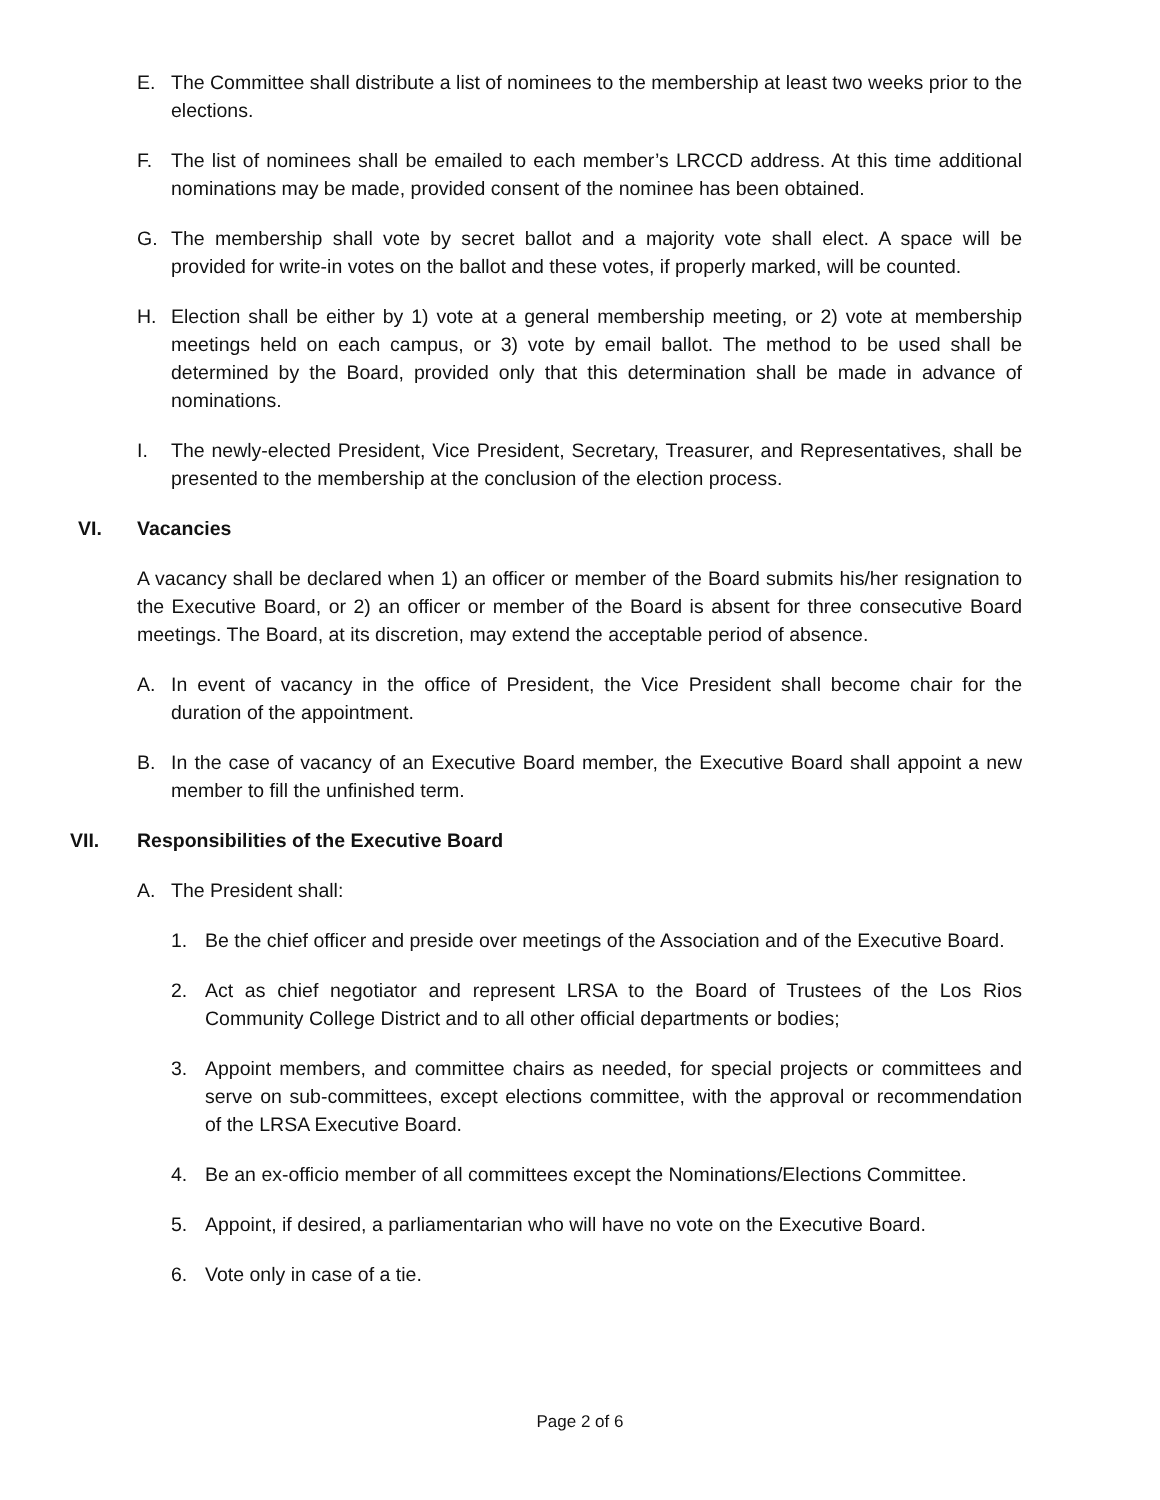E. The Committee shall distribute a list of nominees to the membership at least two weeks prior to the elections.
F. The list of nominees shall be emailed to each member’s LRCCD address. At this time additional nominations may be made, provided consent of the nominee has been obtained.
G. The membership shall vote by secret ballot and a majority vote shall elect. A space will be provided for write-in votes on the ballot and these votes, if properly marked, will be counted.
H. Election shall be either by 1) vote at a general membership meeting, or 2) vote at membership meetings held on each campus, or 3) vote by email ballot. The method to be used shall be determined by the Board, provided only that this determination shall be made in advance of nominations.
I. The newly-elected President, Vice President, Secretary, Treasurer, and Representatives, shall be presented to the membership at the conclusion of the election process.
VI. Vacancies
A vacancy shall be declared when 1) an officer or member of the Board submits his/her resignation to the Executive Board, or 2) an officer or member of the Board is absent for three consecutive Board meetings. The Board, at its discretion, may extend the acceptable period of absence.
A. In event of vacancy in the office of President, the Vice President shall become chair for the duration of the appointment.
B. In the case of vacancy of an Executive Board member, the Executive Board shall appoint a new member to fill the unfinished term.
VII. Responsibilities of the Executive Board
A. The President shall:
1. Be the chief officer and preside over meetings of the Association and of the Executive Board.
2. Act as chief negotiator and represent LRSA to the Board of Trustees of the Los Rios Community College District and to all other official departments or bodies;
3. Appoint members, and committee chairs as needed, for special projects or committees and serve on sub-committees, except elections committee, with the approval or recommendation of the LRSA Executive Board.
4. Be an ex-officio member of all committees except the Nominations/Elections Committee.
5. Appoint, if desired, a parliamentarian who will have no vote on the Executive Board.
6. Vote only in case of a tie.
Page 2 of 6